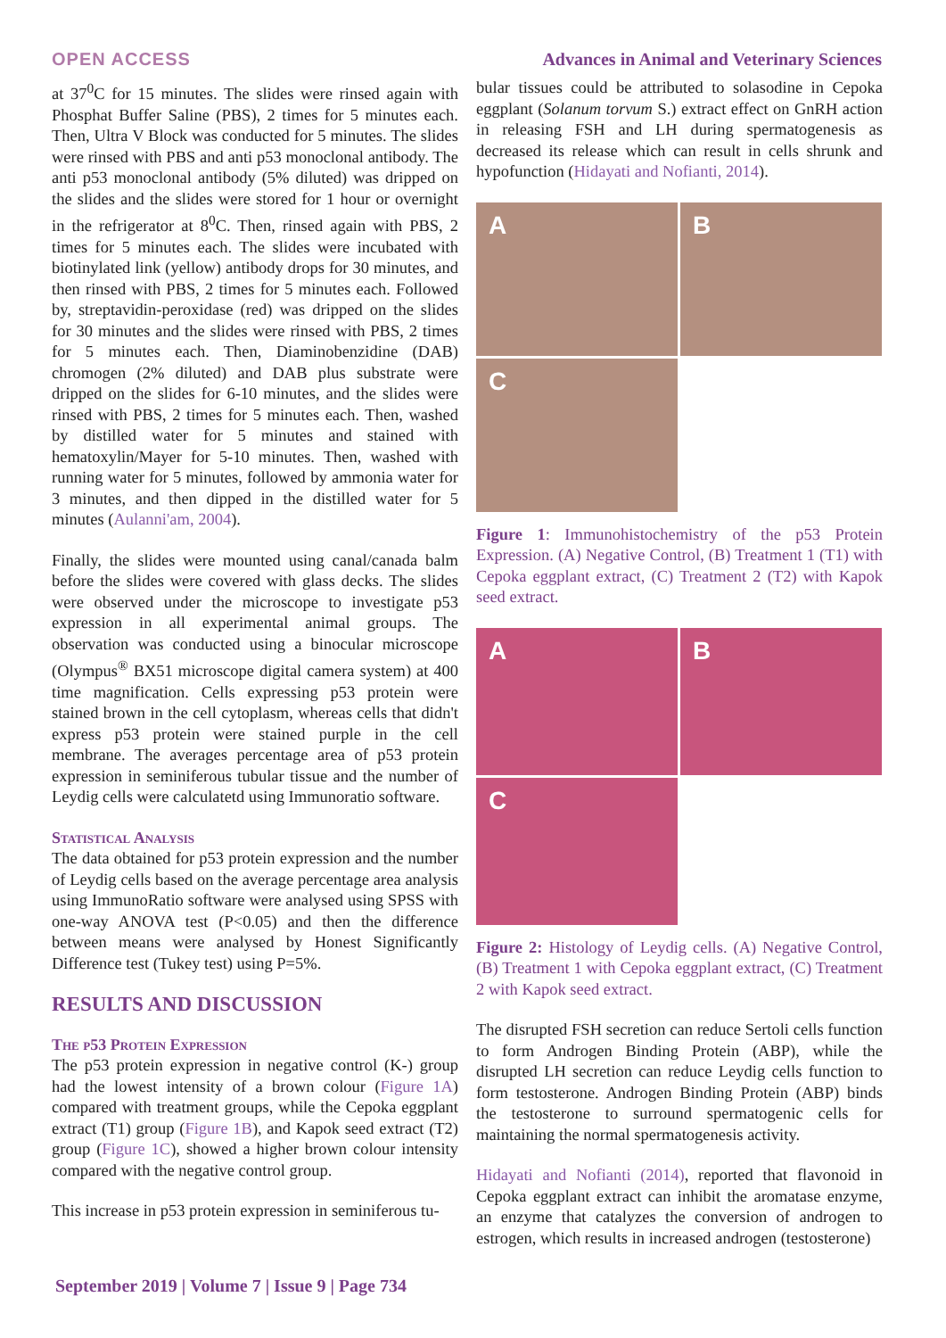OPEN ACCESS Advances in Animal and Veterinary Sciences
at 37<sup>0</sup>C for 15 minutes. The slides were rinsed again with Phosphat Buffer Saline (PBS), 2 times for 5 minutes each. Then, Ultra V Block was conducted for 5 minutes. The slides were rinsed with PBS and anti p53 monoclonal antibody. The anti p53 monoclonal antibody (5% diluted) was dripped on the slides and the slides were stored for 1 hour or overnight in the refrigerator at 8<sup>0</sup>C. Then, rinsed again with PBS, 2 times for 5 minutes each. The slides were incubated with biotinylated link (yellow) antibody drops for 30 minutes, and then rinsed with PBS, 2 times for 5 minutes each. Followed by, streptavidin-peroxidase (red) was dripped on the slides for 30 minutes and the slides were rinsed with PBS, 2 times for 5 minutes each. Then, Diaminobenzidine (DAB) chromogen (2% diluted) and DAB plus substrate were dripped on the slides for 6-10 minutes, and the slides were rinsed with PBS, 2 times for 5 minutes each. Then, washed by distilled water for 5 minutes and stained with hematoxylin/Mayer for 5-10 minutes. Then, washed with running water for 5 minutes, followed by ammonia water for 3 minutes, and then dipped in the distilled water for 5 minutes (Aulanni'am, 2004).
Finally, the slides were mounted using canal/canada balm before the slides were covered with glass decks. The slides were observed under the microscope to investigate p53 expression in all experimental animal groups. The observation was conducted using a binocular microscope (Olympus<sup>®</sup> BX51 microscope digital camera system) at 400 time magnification. Cells expressing p53 protein were stained brown in the cell cytoplasm, whereas cells that didn't express p53 protein were stained purple in the cell membrane. The averages percentage area of p53 protein expression in seminiferous tubular tissue and the number of Leydig cells were calculatetd using Immunoratio software.
Statistical Analysis
The data obtained for p53 protein expression and the number of Leydig cells based on the average percentage area analysis using ImmunoRatio software were analysed using SPSS with one-way ANOVA test (P<0.05) and then the difference between means were analysed by Honest Significantly Difference test (Tukey test) using P=5%.
RESULTS AND DISCUSSION
The p53 Protein Expression
The p53 protein expression in negative control (K-) group had the lowest intensity of a brown colour (Figure 1A) compared with treatment groups, while the Cepoka eggplant extract (T1) group (Figure 1B), and Kapok seed extract (T2) group (Figure 1C), showed a higher brown colour intensity compared with the negative control group.
This increase in p53 protein expression in seminiferous tu-
bular tissues could be attributed to solasodine in Cepoka eggplant (Solanum torvum S.) extract effect on GnRH action in releasing FSH and LH during spermatogenesis as decreased its release which can result in cells shrunk and hypofunction (Hidayati and Nofianti, 2014).
A
B
C
Figure 1: Immunohistochemistry of the p53 Protein Expression. (A) Negative Control, (B) Treatment 1 (T1) with Cepoka eggplant extract, (C) Treatment 2 (T2) with Kapok seed extract.
A
B
C
Figure 2: Histology of Leydig cells. (A) Negative Control, (B) Treatment 1 with Cepoka eggplant extract, (C) Treatment 2 with Kapok seed extract.
The disrupted FSH secretion can reduce Sertoli cells function to form Androgen Binding Protein (ABP), while the disrupted LH secretion can reduce Leydig cells function to form testosterone. Androgen Binding Protein (ABP) binds the testosterone to surround spermatogenic cells for maintaining the normal spermatogenesis activity.
Hidayati and Nofianti (2014), reported that flavonoid in Cepoka eggplant extract can inhibit the aromatase enzyme, an enzyme that catalyzes the conversion of androgen to estrogen, which results in increased androgen (testosterone)
September 2019 | Volume 7 | Issue 9 | Page 734